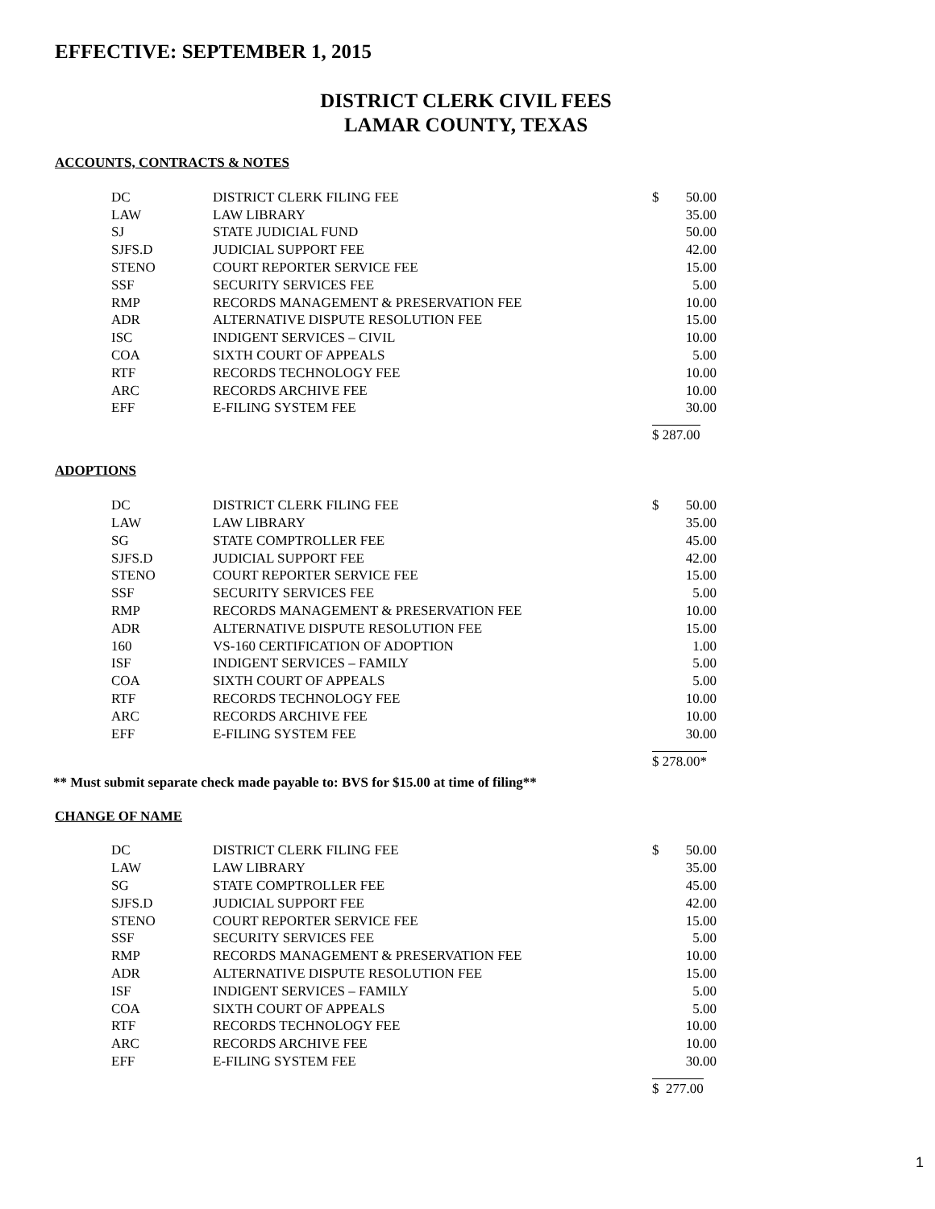EFFECTIVE: SEPTEMBER 1, 2015
DISTRICT CLERK CIVIL FEES
LAMAR COUNTY, TEXAS
ACCOUNTS, CONTRACTS & NOTES
| DC | DISTRICT CLERK FILING FEE | $ | 50.00 |
| LAW | LAW LIBRARY | | 35.00 |
| SJ | STATE JUDICIAL FUND | | 50.00 |
| SJFS.D | JUDICIAL SUPPORT FEE | | 42.00 |
| STENO | COURT REPORTER SERVICE FEE | | 15.00 |
| SSF | SECURITY SERVICES FEE | | 5.00 |
| RMP | RECORDS MANAGEMENT & PRESERVATION FEE | | 10.00 |
| ADR | ALTERNATIVE DISPUTE RESOLUTION FEE | | 15.00 |
| ISC | INDIGENT SERVICES – CIVIL | | 10.00 |
| COA | SIXTH COURT OF APPEALS | | 5.00 |
| RTF | RECORDS TECHNOLOGY FEE | | 10.00 |
| ARC | RECORDS ARCHIVE FEE | | 10.00 |
| EFF | E-FILING SYSTEM FEE | | 30.00 |
| | | $ 287.00 | |
ADOPTIONS
| DC | DISTRICT CLERK FILING FEE | $ | 50.00 |
| LAW | LAW LIBRARY | | 35.00 |
| SG | STATE COMPTROLLER FEE | | 45.00 |
| SJFS.D | JUDICIAL SUPPORT FEE | | 42.00 |
| STENO | COURT REPORTER SERVICE FEE | | 15.00 |
| SSF | SECURITY SERVICES FEE | | 5.00 |
| RMP | RECORDS MANAGEMENT & PRESERVATION FEE | | 10.00 |
| ADR | ALTERNATIVE DISPUTE RESOLUTION FEE | | 15.00 |
| 160 | VS-160 CERTIFICATION OF ADOPTION | | 1.00 |
| ISF | INDIGENT SERVICES – FAMILY | | 5.00 |
| COA | SIXTH COURT OF APPEALS | | 5.00 |
| RTF | RECORDS TECHNOLOGY FEE | | 10.00 |
| ARC | RECORDS ARCHIVE FEE | | 10.00 |
| EFF | E-FILING SYSTEM FEE | | 30.00 |
| | | $ 278.00* | |
** Must submit separate check made payable to: BVS for $15.00 at time of filing**
CHANGE OF NAME
| DC | DISTRICT CLERK FILING FEE | $ | 50.00 |
| LAW | LAW LIBRARY | | 35.00 |
| SG | STATE COMPTROLLER FEE | | 45.00 |
| SJFS.D | JUDICIAL SUPPORT FEE | | 42.00 |
| STENO | COURT REPORTER SERVICE FEE | | 15.00 |
| SSF | SECURITY SERVICES FEE | | 5.00 |
| RMP | RECORDS MANAGEMENT & PRESERVATION FEE | | 10.00 |
| ADR | ALTERNATIVE DISPUTE RESOLUTION FEE | | 15.00 |
| ISF | INDIGENT SERVICES – FAMILY | | 5.00 |
| COA | SIXTH COURT OF APPEALS | | 5.00 |
| RTF | RECORDS TECHNOLOGY FEE | | 10.00 |
| ARC | RECORDS ARCHIVE FEE | | 10.00 |
| EFF | E-FILING SYSTEM FEE | | 30.00 |
| | | $ 277.00 | |
1